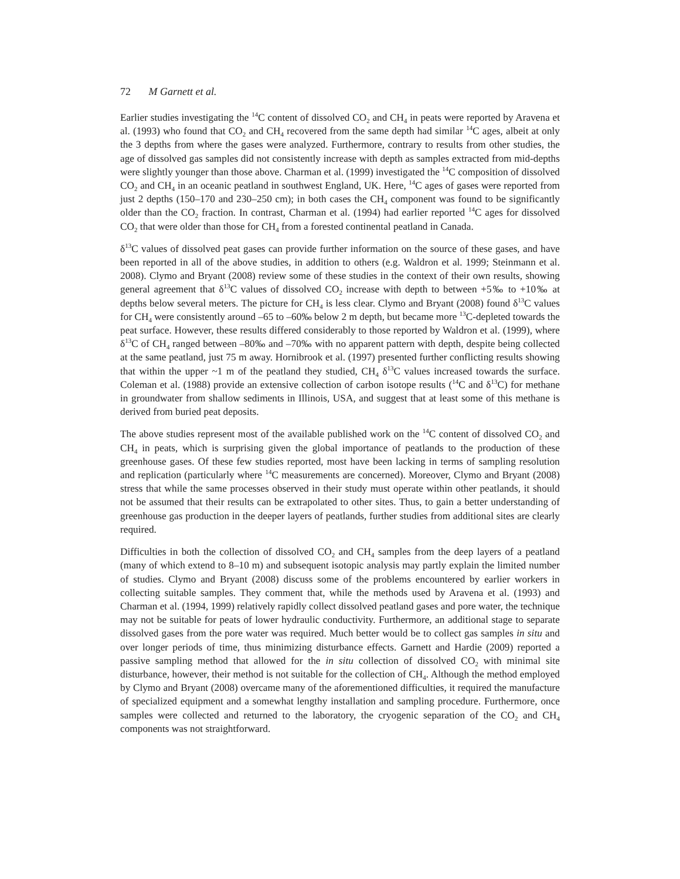72 M Garnett et al.
Earlier studies investigating the <sup>14</sup>C content of dissolved CO<sub>2</sub> and CH<sub>4</sub> in peats were reported by Aravena et al. (1993) who found that CO<sub>2</sub> and CH<sub>4</sub> recovered from the same depth had similar <sup>14</sup>C ages, albeit at only the 3 depths from where the gases were analyzed. Furthermore, contrary to results from other studies, the age of dissolved gas samples did not consistently increase with depth as samples extracted from mid-depths were slightly younger than those above. Charman et al. (1999) investigated the <sup>14</sup>C composition of dissolved CO<sub>2</sub> and CH<sub>4</sub> in an oceanic peatland in southwest England, UK. Here, <sup>14</sup>C ages of gases were reported from just 2 depths (150–170 and 230–250 cm); in both cases the CH<sub>4</sub> component was found to be significantly older than the CO<sub>2</sub> fraction. In contrast, Charman et al. (1994) had earlier reported <sup>14</sup>C ages for dissolved CO<sub>2</sub> that were older than those for CH<sub>4</sub> from a forested continental peatland in Canada.
δ<sup>13</sup>C values of dissolved peat gases can provide further information on the source of these gases, and have been reported in all of the above studies, in addition to others (e.g. Waldron et al. 1999; Steinmann et al. 2008). Clymo and Bryant (2008) review some of these studies in the context of their own results, showing general agreement that δ<sup>13</sup>C values of dissolved CO<sub>2</sub> increase with depth to between +5‰ to +10‰ at depths below several meters. The picture for CH<sub>4</sub> is less clear. Clymo and Bryant (2008) found δ<sup>13</sup>C values for CH<sub>4</sub> were consistently around –65 to –60‰ below 2 m depth, but became more <sup>13</sup>C-depleted towards the peat surface. However, these results differed considerably to those reported by Waldron et al. (1999), where δ<sup>13</sup>C of CH<sub>4</sub> ranged between –80‰ and –70‰ with no apparent pattern with depth, despite being collected at the same peatland, just 75 m away. Hornibrook et al. (1997) presented further conflicting results showing that within the upper ~1 m of the peatland they studied, CH<sub>4</sub> δ<sup>13</sup>C values increased towards the surface. Coleman et al. (1988) provide an extensive collection of carbon isotope results (<sup>14</sup>C and δ<sup>13</sup>C) for methane in groundwater from shallow sediments in Illinois, USA, and suggest that at least some of this methane is derived from buried peat deposits.
The above studies represent most of the available published work on the <sup>14</sup>C content of dissolved CO<sub>2</sub> and CH<sub>4</sub> in peats, which is surprising given the global importance of peatlands to the production of these greenhouse gases. Of these few studies reported, most have been lacking in terms of sampling resolution and replication (particularly where <sup>14</sup>C measurements are concerned). Moreover, Clymo and Bryant (2008) stress that while the same processes observed in their study must operate within other peatlands, it should not be assumed that their results can be extrapolated to other sites. Thus, to gain a better understanding of greenhouse gas production in the deeper layers of peatlands, further studies from additional sites are clearly required.
Difficulties in both the collection of dissolved CO<sub>2</sub> and CH<sub>4</sub> samples from the deep layers of a peatland (many of which extend to 8–10 m) and subsequent isotopic analysis may partly explain the limited number of studies. Clymo and Bryant (2008) discuss some of the problems encountered by earlier workers in collecting suitable samples. They comment that, while the methods used by Aravena et al. (1993) and Charman et al. (1994, 1999) relatively rapidly collect dissolved peatland gases and pore water, the technique may not be suitable for peats of lower hydraulic conductivity. Furthermore, an additional stage to separate dissolved gases from the pore water was required. Much better would be to collect gas samples in situ and over longer periods of time, thus minimizing disturbance effects. Garnett and Hardie (2009) reported a passive sampling method that allowed for the in situ collection of dissolved CO<sub>2</sub> with minimal site disturbance, however, their method is not suitable for the collection of CH<sub>4</sub>. Although the method employed by Clymo and Bryant (2008) overcame many of the aforementioned difficulties, it required the manufacture of specialized equipment and a somewhat lengthy installation and sampling procedure. Furthermore, once samples were collected and returned to the laboratory, the cryogenic separation of the CO<sub>2</sub> and CH<sub>4</sub> components was not straightforward.